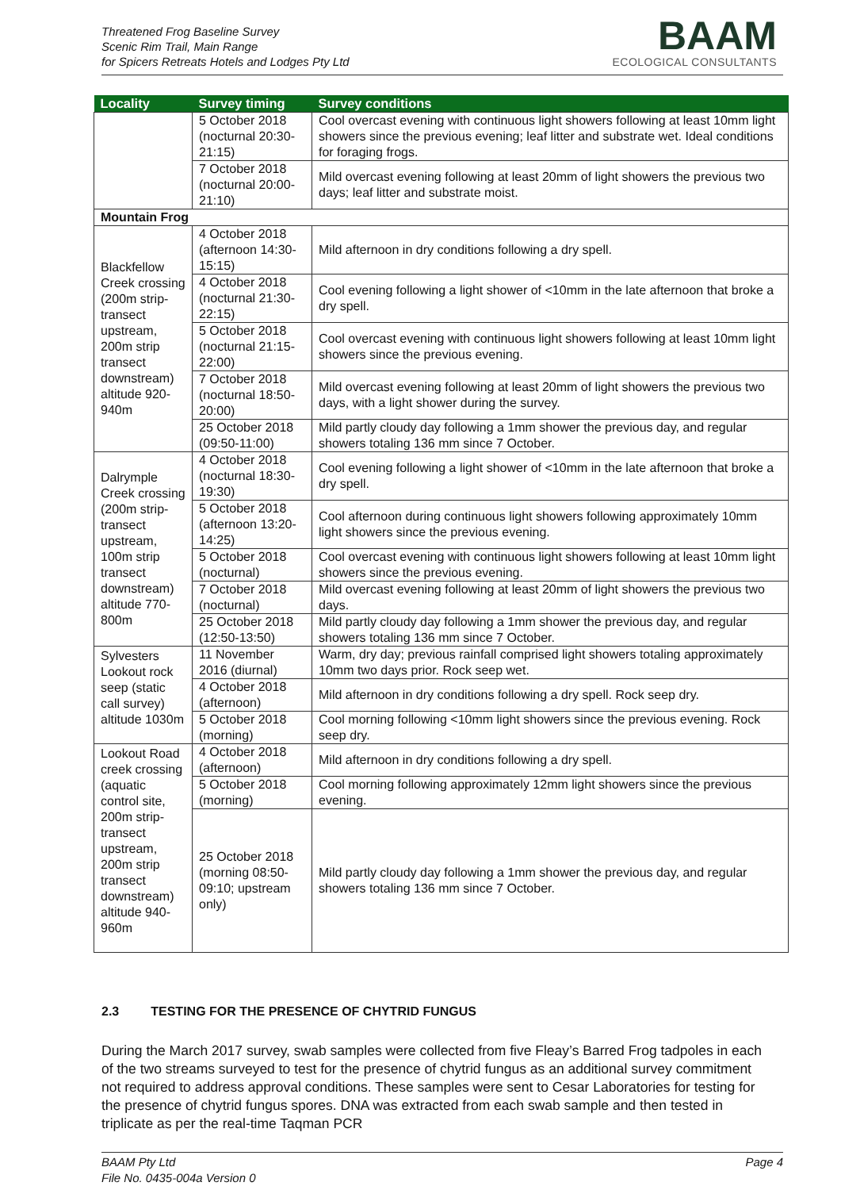Threatened Frog Baseline Survey
Scenic Rim Trail, Main Range
for Spicers Retreats Hotels and Lodges Pty Ltd
BAAM
ECOLOGICAL CONSULTANTS
| Locality | Survey timing | Survey conditions |
| --- | --- | --- |
| | 5 October 2018 (nocturnal 20:30-21:15) | Cool overcast evening with continuous light showers following at least 10mm light showers since the previous evening; leaf litter and substrate wet. Ideal conditions for foraging frogs. |
| | 7 October 2018 (nocturnal 20:00-21:10) | Mild overcast evening following at least 20mm of light showers the previous two days; leaf litter and substrate moist. |
| Mountain Frog | | |
| Blackfellow Creek crossing (200m strip-transect upstream, 200m strip transect downstream) altitude 920-940m | 4 October 2018 (afternoon 14:30-15:15) | Mild afternoon in dry conditions following a dry spell. |
| | 4 October 2018 (nocturnal 21:30-22:15) | Cool evening following a light shower of <10mm in the late afternoon that broke a dry spell. |
| | 5 October 2018 (nocturnal 21:15-22:00) | Cool overcast evening with continuous light showers following at least 10mm light showers since the previous evening. |
| | 7 October 2018 (nocturnal 18:50-20:00) | Mild overcast evening following at least 20mm of light showers the previous two days, with a light shower during the survey. |
| | 25 October 2018 (09:50-11:00) | Mild partly cloudy day following a 1mm shower the previous day, and regular showers totaling 136 mm since 7 October. |
| Dalrymple Creek crossing (200m strip-transect upstream, 100m strip transect downstream) altitude 770-800m | 4 October 2018 (nocturnal 18:30-19:30) | Cool evening following a light shower of <10mm in the late afternoon that broke a dry spell. |
| | 5 October 2018 (afternoon 13:20-14:25) | Cool afternoon during continuous light showers following approximately 10mm light showers since the previous evening. |
| | 5 October 2018 (nocturnal) | Cool overcast evening with continuous light showers following at least 10mm light showers since the previous evening. |
| | 7 October 2018 (nocturnal) | Mild overcast evening following at least 20mm of light showers the previous two days. |
| | 25 October 2018 (12:50-13:50) | Mild partly cloudy day following a 1mm shower the previous day, and regular showers totaling 136 mm since 7 October. |
| Sylvesters Lookout rock seep (static call survey) altitude 1030m | 11 November 2016 (diurnal) | Warm, dry day; previous rainfall comprised light showers totaling approximately 10mm two days prior. Rock seep wet. |
| | 4 October 2018 (afternoon) | Mild afternoon in dry conditions following a dry spell. Rock seep dry. |
| | 5 October 2018 (morning) | Cool morning following <10mm light showers since the previous evening. Rock seep dry. |
| Lookout Road creek crossing (aquatic control site, 200m strip-transect upstream, 200m strip transect downstream) altitude 940-960m | 4 October 2018 (afternoon) | Mild afternoon in dry conditions following a dry spell. |
| | 5 October 2018 (morning) | Cool morning following approximately 12mm light showers since the previous evening. |
| | 25 October 2018 (morning 08:50-09:10; upstream only) | Mild partly cloudy day following a 1mm shower the previous day, and regular showers totaling 136 mm since 7 October. |
2.3 TESTING FOR THE PRESENCE OF CHYTRID FUNGUS
During the March 2017 survey, swab samples were collected from five Fleay’s Barred Frog tadpoles in each of the two streams surveyed to test for the presence of chytrid fungus as an additional survey commitment not required to address approval conditions. These samples were sent to Cesar Laboratories for testing for the presence of chytrid fungus spores. DNA was extracted from each swab sample and then tested in triplicate as per the real-time Taqman PCR
Page 4 BAAM Pty Ltd
File No. 0435-004a Version 0